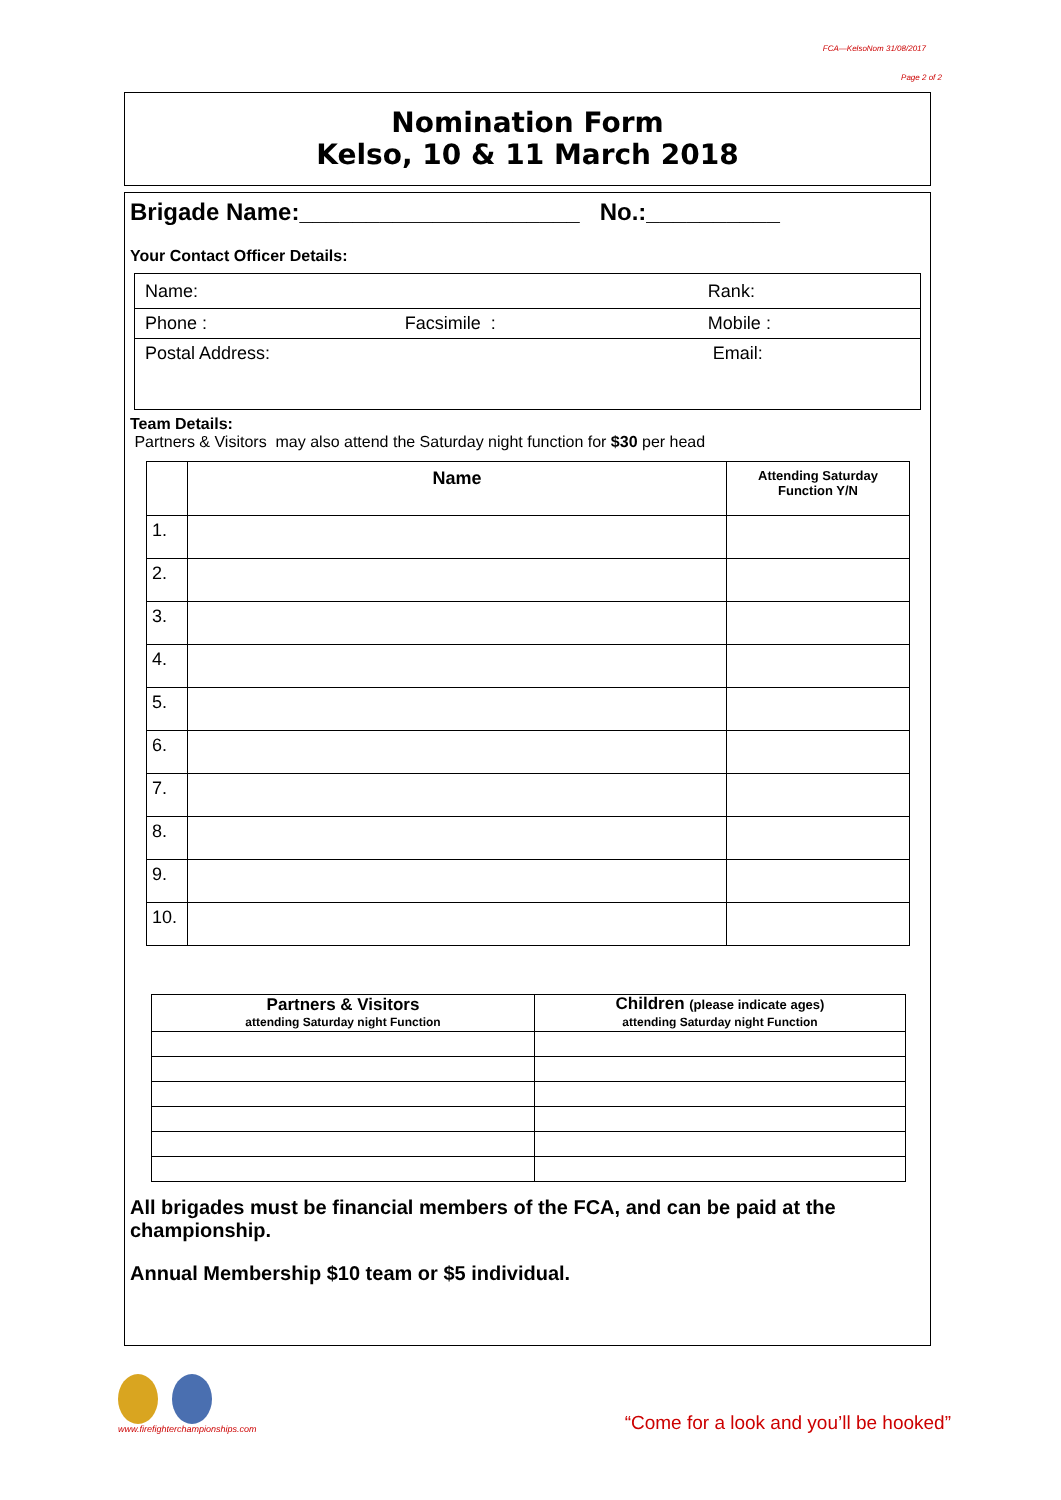FCA—KelsoNom 31/08/2017
Page 2 of 2
Nomination Form
Kelso, 10 & 11 March 2018
Brigade Name:_____________________ No.:__________
Your Contact Officer Details:
| Name: | | Rank: |
| Phone : | Facsimile : | Mobile : |
| Postal Address: | | Email: |
Team Details:
Partners & Visitors may also attend the Saturday night function for $30 per head
| | Name | Attending Saturday Function Y/N |
| --- | --- | --- |
| 1. | | |
| 2. | | |
| 3. | | |
| 4. | | |
| 5. | | |
| 6. | | |
| 7. | | |
| 8. | | |
| 9. | | |
| 10. | | |
| Partners & Visitors attending Saturday night Function | Children (please indicate ages) attending Saturday night Function |
| --- | --- |
All brigades must be financial members of the FCA, and can be paid at the championship.
Annual Membership $10 team or $5 individual.
www.firefighterchampionships.com
“Come for a look and you’ll be hooked”